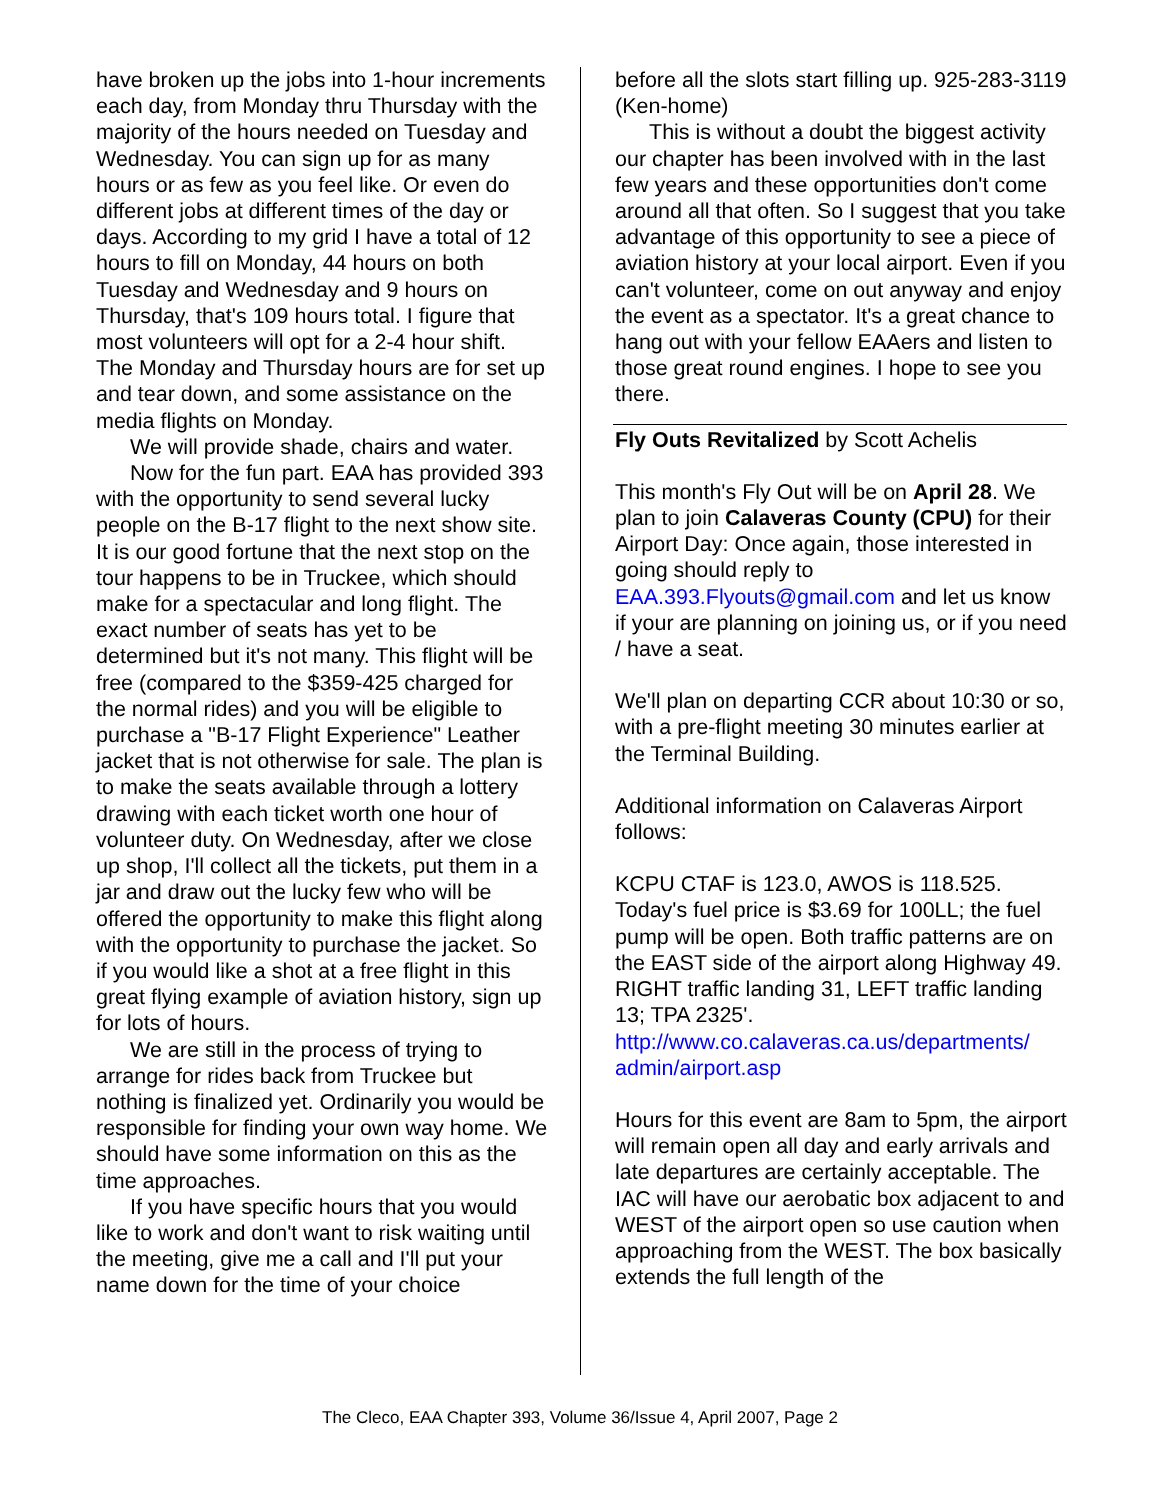have broken up the jobs into 1-hour increments each day, from Monday thru Thursday with the majority of the hours needed on Tuesday and Wednesday. You can sign up for as many hours or as few as you feel like. Or even do different jobs at different times of the day or days. According to my grid I have a total of 12 hours to fill on Monday, 44 hours on both Tuesday and Wednesday and 9 hours on Thursday, that's 109 hours total. I figure that most volunteers will opt for a 2-4 hour shift. The Monday and Thursday hours are for set up and tear down, and some assistance on the media flights on Monday.
We will provide shade, chairs and water.
Now for the fun part. EAA has provided 393 with the opportunity to send several lucky people on the B-17 flight to the next show site. It is our good fortune that the next stop on the tour happens to be in Truckee, which should make for a spectacular and long flight. The exact number of seats has yet to be determined but it's not many. This flight will be free (compared to the $359-425 charged for the normal rides) and you will be eligible to purchase a "B-17 Flight Experience" Leather jacket that is not otherwise for sale. The plan is to make the seats available through a lottery drawing with each ticket worth one hour of volunteer duty. On Wednesday, after we close up shop, I'll collect all the tickets, put them in a jar and draw out the lucky few who will be offered the opportunity to make this flight along with the opportunity to purchase the jacket. So if you would like a shot at a free flight in this great flying example of aviation history, sign up for lots of hours.
We are still in the process of trying to arrange for rides back from Truckee but nothing is finalized yet. Ordinarily you would be responsible for finding your own way home. We should have some information on this as the time approaches.
If you have specific hours that you would like to work and don't want to risk waiting until the meeting, give me a call and I'll put your name down for the time of your choice
before all the slots start filling up. 925-283-3119 (Ken-home)
This is without a doubt the biggest activity our chapter has been involved with in the last few years and these opportunities don't come around all that often. So I suggest that you take advantage of this opportunity to see a piece of aviation history at your local airport. Even if you can't volunteer, come on out anyway and enjoy the event as a spectator. It's a great chance to hang out with your fellow EAAers and listen to those great round engines. I hope to see you there.
Fly Outs Revitalized by Scott Achelis
This month's Fly Out will be on April 28. We plan to join Calaveras County (CPU) for their Airport Day: Once again, those interested in going should reply to EAA.393.Flyouts@gmail.com and let us know if your are planning on joining us, or if you need / have a seat.
We'll plan on departing CCR about 10:30 or so, with a pre-flight meeting 30 minutes earlier at the Terminal Building.
Additional information on Calaveras Airport follows:
KCPU CTAF is 123.0, AWOS is 118.525. Today's fuel price is $3.69 for 100LL; the fuel pump will be open. Both traffic patterns are on the EAST side of the airport along Highway 49. RIGHT traffic landing 31, LEFT traffic landing 13; TPA 2325'. http://www.co.calaveras.ca.us/departments/ admin/airport.asp
Hours for this event are 8am to 5pm, the airport will remain open all day and early arrivals and late departures are certainly acceptable. The IAC will have our aerobatic box adjacent to and WEST of the airport open so use caution when approaching from the WEST. The box basically extends the full length of the
The Cleco, EAA Chapter 393, Volume 36/Issue 4, April 2007, Page 2